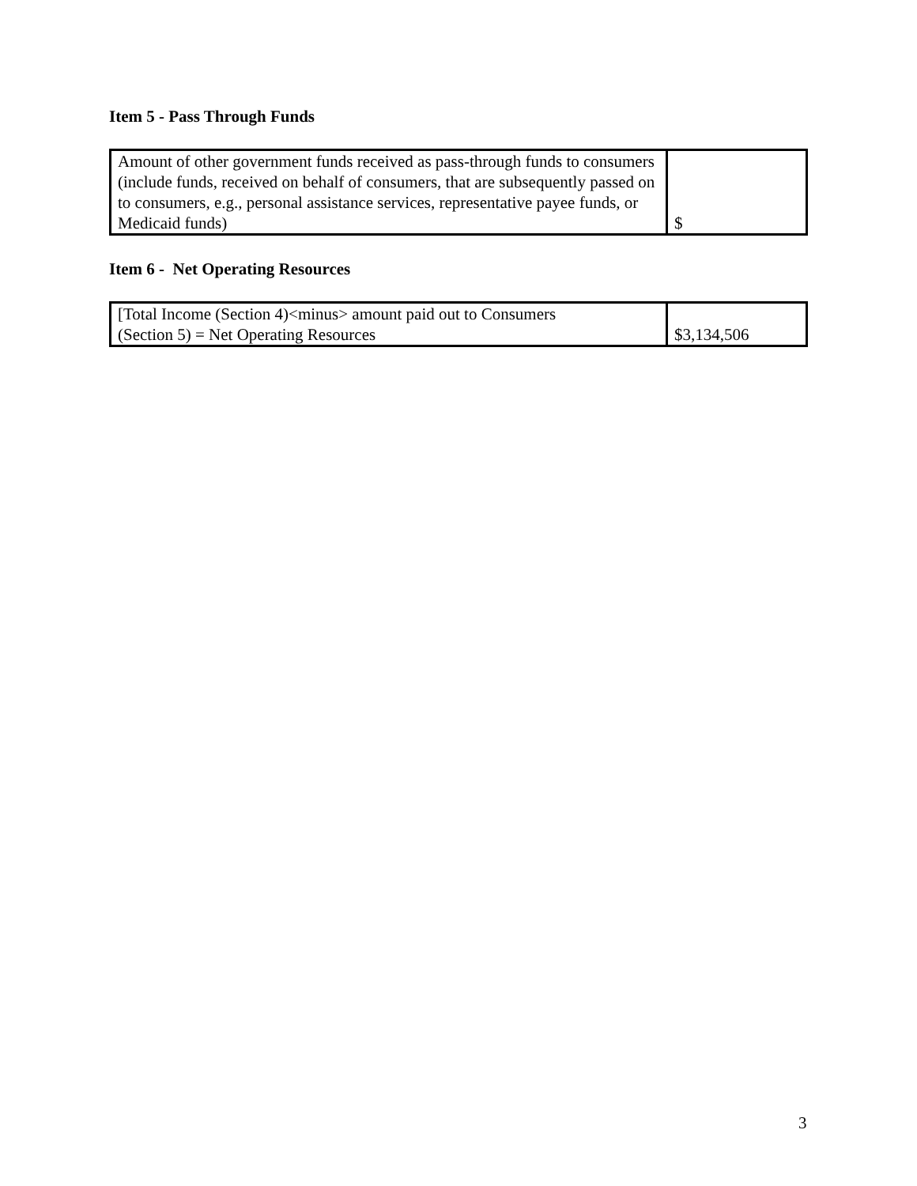Item 5 - Pass Through Funds
| Amount of other government funds received as pass-through funds to consumers (include funds, received on behalf of consumers, that are subsequently passed on to consumers, e.g., personal assistance services, representative payee funds, or Medicaid funds) | $ |
Item 6 - Net Operating Resources
| [Total Income (Section 4)<minus> amount paid out to Consumers (Section 5) = Net Operating Resources | $3,134,506 |
3